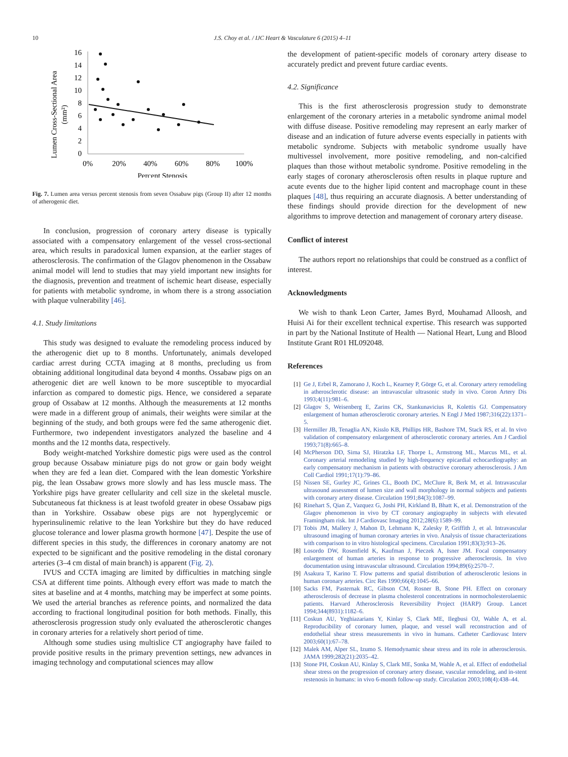10 J.S. Choy et al. / IJC Heart & Vasculature 6 (2015) 4–11
Lumen Cross-Sectional Area
(mm²)
16
14
12
10
8
6
4
2
0
0%
20%
40%
60%
80%
100%
Percent Stenosis
Fig. 7. Lumen area versus percent stenosis from seven Ossabaw pigs (Group II) after 12 months of atherogenic diet.
In conclusion, progression of coronary artery disease is typically associated with a compensatory enlargement of the vessel cross-sectional area, which results in paradoxical lumen expansion, at the earlier stages of atherosclerosis. The confirmation of the Glagov phenomenon in the Ossabaw animal model will lend to studies that may yield important new insights for the diagnosis, prevention and treatment of ischemic heart disease, especially for patients with metabolic syndrome, in whom there is a strong association with plaque vulnerability [46].
4.1. Study limitations
This study was designed to evaluate the remodeling process induced by the atherogenic diet up to 8 months. Unfortunately, animals developed cardiac arrest during CCTA imaging at 8 months, precluding us from obtaining additional longitudinal data beyond 4 months. Ossabaw pigs on an atherogenic diet are well known to be more susceptible to myocardial infarction as compared to domestic pigs. Hence, we considered a separate group of Ossabaw at 12 months. Although the measurements at 12 months were made in a different group of animals, their weights were similar at the beginning of the study, and both groups were fed the same atherogenic diet. Furthermore, two independent investigators analyzed the baseline and 4 months and the 12 months data, respectively.
Body weight-matched Yorkshire domestic pigs were used as the control group because Ossabaw miniature pigs do not grow or gain body weight when they are fed a lean diet. Compared with the lean domestic Yorkshire pig, the lean Ossabaw grows more slowly and has less muscle mass. The Yorkshire pigs have greater cellularity and cell size in the skeletal muscle. Subcutaneous fat thickness is at least twofold greater in obese Ossabaw pigs than in Yorkshire. Ossabaw obese pigs are not hyperglycemic or hyperinsulinemic relative to the lean Yorkshire but they do have reduced glucose tolerance and lower plasma growth hormone [47]. Despite the use of different species in this study, the differences in coronary anatomy are not expected to be significant and the positive remodeling in the distal coronary arteries (3–4 cm distal of main branch) is apparent (Fig. 2).
IVUS and CCTA imaging are limited by difficulties in matching single CSA at different time points. Although every effort was made to match the sites at baseline and at 4 months, matching may be imperfect at some points. We used the arterial branches as reference points, and normalized the data according to fractional longitudinal position for both methods. Finally, this atherosclerosis progression study only evaluated the atherosclerotic changes in coronary arteries for a relatively short period of time.
Although some studies using multislice CT angiography have failed to provide positive results in the primary prevention settings, new advances in imaging technology and computational sciences may allow
the development of patient-specific models of coronary artery disease to accurately predict and prevent future cardiac events.
4.2. Significance
This is the first atherosclerosis progression study to demonstrate enlargement of the coronary arteries in a metabolic syndrome animal model with diffuse disease. Positive remodeling may represent an early marker of disease and an indication of future adverse events especially in patients with metabolic syndrome. Subjects with metabolic syndrome usually have multivessel involvement, more positive remodeling, and non-calcified plaques than those without metabolic syndrome. Positive remodeling in the early stages of coronary atherosclerosis often results in plaque rupture and acute events due to the higher lipid content and macrophage count in these plaques [48], thus requiring an accurate diagnosis. A better understanding of these findings should provide direction for the development of new algorithms to improve detection and management of coronary artery disease.
Conflict of interest
The authors report no relationships that could be construed as a conflict of interest.
Acknowledgments
We wish to thank Leon Carter, James Byrd, Mouhamad Alloosh, and Huisi Ai for their excellent technical expertise. This research was supported in part by the National Institute of Health — National Heart, Lung and Blood Institute Grant R01 HL092048.
References
[1] Ge J, Erbel R, Zamorano J, Koch L, Kearney P, Görge G, et al. Coronary artery remodeling in atherosclerotic disease: an intravascular ultrasonic study in vivo. Coron Artery Dis 1993;4(11):981–6.
[2] Glagov S, Weisenberg E, Zarins CK, Stankunavicius R, Kolettis GJ. Compensatory enlargement of human atherosclerotic coronary arteries. N Engl J Med 1987;316(22):1371–5.
[3] Hermiller JB, Tenaglia AN, Kisslo KB, Phillips HR, Bashore TM, Stack RS, et al. In vivo validation of compensatory enlargement of atherosclerotic coronary arteries. Am J Cardiol 1993;71(8):665–8.
[4] McPherson DD, Sirna SJ, Hiratzka LF, Thorpe L, Armstrong ML, Marcus ML, et al. Coronary arterial remodeling studied by high-frequency epicardial echocardiography: an early compensatory mechanism in patients with obstructive coronary atherosclerosis. J Am Coll Cardiol 1991;17(1):79–86.
[5] Nissen SE, Gurley JC, Grines CL, Booth DC, McClure R, Berk M, et al. Intravascular ultrasound assessment of lumen size and wall morphology in normal subjects and patients with coronary artery disease. Circulation 1991;84(3):1087–99.
[6] Rinehart S, Qian Z, Vazquez G, Joshi PH, Kirkland B, Bhatt K, et al. Demonstration of the Glagov phenomenon in vivo by CT coronary angiography in subjects with elevated Framingham risk. Int J Cardiovasc Imaging 2012;28(6):1589–99.
[7] Tobis JM, Mallery J, Mahon D, Lehmann K, Zalesky P, Griffith J, et al. Intravascular ultrasound imaging of human coronary arteries in vivo. Analysis of tissue characterizations with comparison to in vitro histological specimens. Circulation 1991;83(3):913–26.
[8] Losordo DW, Rosenfield K, Kaufman J, Pieczek A, Isner JM. Focal compensatory enlargement of human arteries in response to progressive atherosclerosis. In vivo documentation using intravascular ultrasound. Circulation 1994;89(6):2570–7.
[9] Asakura T, Karino T. Flow patterns and spatial distribution of atherosclerotic lesions in human coronary arteries. Circ Res 1990;66(4):1045–66.
[10] Sacks FM, Pasternak RC, Gibson CM, Rosner B, Stone PH. Effect on coronary atherosclerosis of decrease in plasma cholesterol concentrations in normocholesterolaemic patients. Harvard Atherosclerosis Reversibility Project (HARP) Group. Lancet 1994;344(8931):1182–6.
[11] Coskun AU, Yeghiazarians Y, Kinlay S, Clark ME, Ilegbusi OJ, Wahle A, et al. Reproducibility of coronary lumen, plaque, and vessel wall reconstruction and of endothelial shear stress measurements in vivo in humans. Catheter Cardiovasc Interv 2003;60(1):67–78.
[12] Malek AM, Alper SL, Izumo S. Hemodynamic shear stress and its role in atherosclerosis. JAMA 1999;282(21):2035–42.
[13] Stone PH, Coskun AU, Kinlay S, Clark ME, Sonka M, Wahle A, et al. Effect of endothelial shear stress on the progression of coronary artery disease, vascular remodeling, and in-stent restenosis in humans: in vivo 6-month follow-up study. Circulation 2003;108(4):438–44.